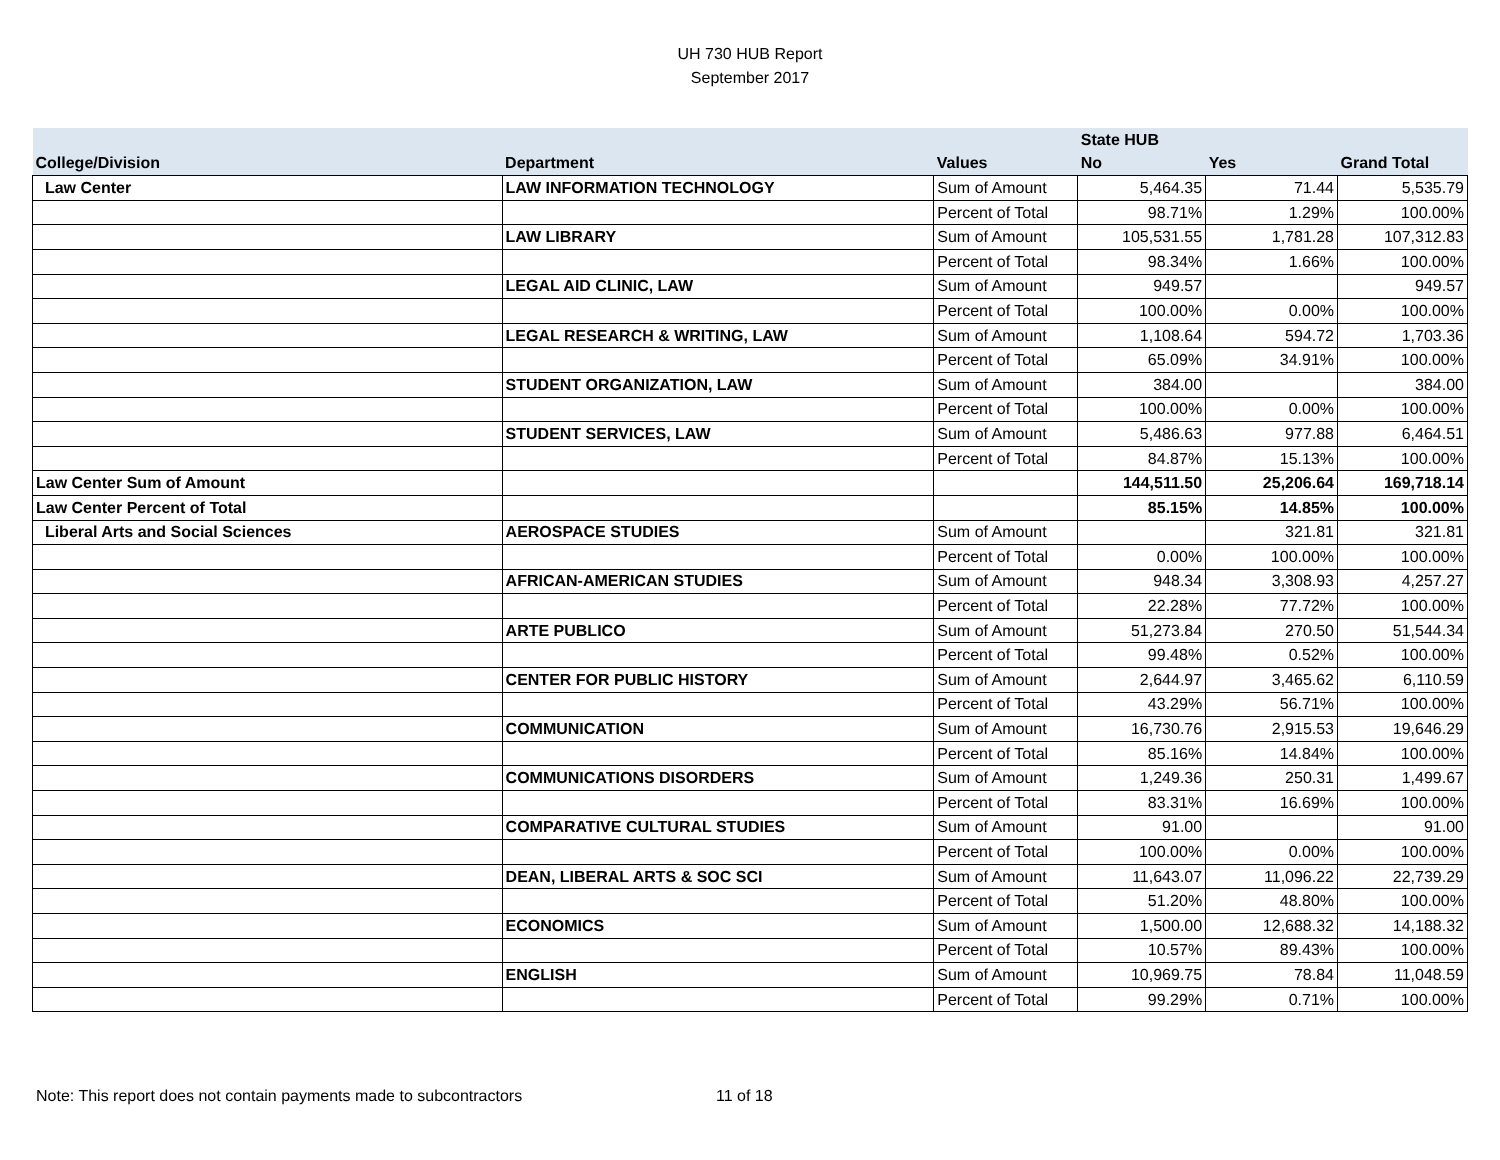UH 730 HUB Report
September 2017
| | | | State HUB | | |
| --- | --- | --- | --- | --- | --- |
| College/Division | Department | Values | No | Yes | Grand Total |
| Law Center | LAW INFORMATION TECHNOLOGY | Sum of Amount | 5,464.35 | 71.44 | 5,535.79 |
| | | Percent of Total | 98.71% | 1.29% | 100.00% |
| | LAW LIBRARY | Sum of Amount | 105,531.55 | 1,781.28 | 107,312.83 |
| | | Percent of Total | 98.34% | 1.66% | 100.00% |
| | LEGAL AID CLINIC, LAW | Sum of Amount | 949.57 | | 949.57 |
| | | Percent of Total | 100.00% | 0.00% | 100.00% |
| | LEGAL RESEARCH & WRITING, LAW | Sum of Amount | 1,108.64 | 594.72 | 1,703.36 |
| | | Percent of Total | 65.09% | 34.91% | 100.00% |
| | STUDENT ORGANIZATION, LAW | Sum of Amount | 384.00 | | 384.00 |
| | | Percent of Total | 100.00% | 0.00% | 100.00% |
| | STUDENT SERVICES, LAW | Sum of Amount | 5,486.63 | 977.88 | 6,464.51 |
| | | Percent of Total | 84.87% | 15.13% | 100.00% |
| Law Center Sum of Amount | | | 144,511.50 | 25,206.64 | 169,718.14 |
| Law Center Percent of Total | | | 85.15% | 14.85% | 100.00% |
| Liberal Arts and Social Sciences | AEROSPACE STUDIES | Sum of Amount | | 321.81 | 321.81 |
| | | Percent of Total | 0.00% | 100.00% | 100.00% |
| | AFRICAN-AMERICAN STUDIES | Sum of Amount | 948.34 | 3,308.93 | 4,257.27 |
| | | Percent of Total | 22.28% | 77.72% | 100.00% |
| | ARTE PUBLICO | Sum of Amount | 51,273.84 | 270.50 | 51,544.34 |
| | | Percent of Total | 99.48% | 0.52% | 100.00% |
| | CENTER FOR PUBLIC HISTORY | Sum of Amount | 2,644.97 | 3,465.62 | 6,110.59 |
| | | Percent of Total | 43.29% | 56.71% | 100.00% |
| | COMMUNICATION | Sum of Amount | 16,730.76 | 2,915.53 | 19,646.29 |
| | | Percent of Total | 85.16% | 14.84% | 100.00% |
| | COMMUNICATIONS DISORDERS | Sum of Amount | 1,249.36 | 250.31 | 1,499.67 |
| | | Percent of Total | 83.31% | 16.69% | 100.00% |
| | COMPARATIVE CULTURAL STUDIES | Sum of Amount | 91.00 | | 91.00 |
| | | Percent of Total | 100.00% | 0.00% | 100.00% |
| | DEAN, LIBERAL ARTS & SOC SCI | Sum of Amount | 11,643.07 | 11,096.22 | 22,739.29 |
| | | Percent of Total | 51.20% | 48.80% | 100.00% |
| | ECONOMICS | Sum of Amount | 1,500.00 | 12,688.32 | 14,188.32 |
| | | Percent of Total | 10.57% | 89.43% | 100.00% |
| | ENGLISH | Sum of Amount | 10,969.75 | 78.84 | 11,048.59 |
| | | Percent of Total | 99.29% | 0.71% | 100.00% |
Note: This report does not contain payments made to subcontractors 11 of 18